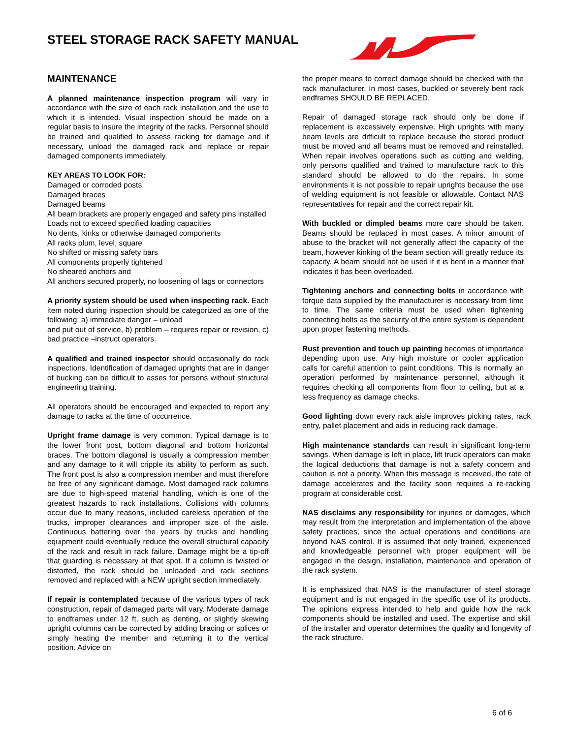STEEL STORAGE RACK SAFETY MANUAL
MAINTENANCE
A planned maintenance inspection program will vary in accordance with the size of each rack installation and the use to which it is intended. Visual inspection should be made on a regular basis to insure the integrity of the racks. Personnel should be trained and qualified to assess racking for damage and if necessary, unload the damaged rack and replace or repair damaged components immediately.
KEY AREAS TO LOOK FOR:
Damaged or corroded posts
Damaged braces
Damaged beams
All beam brackets are properly engaged and safety pins installed
Loads not to exceed specified loading capacities
No dents, kinks or otherwise damaged components
All racks plum, level, square
No shifted or missing safety bars
All components properly tightened
No sheared anchors and
All anchors secured properly, no loosening of lags or connectors
A priority system should be used when inspecting rack. Each item noted during inspection should be categorized as one of the following: a) immediate danger – unload
and put out of service, b) problem – requires repair or revision, c) bad practice –instruct operators.
A qualified and trained inspector should occasionally do rack inspections. Identification of damaged uprights that are in danger of bucking can be difficult to asses for persons without structural engineering training.
All operators should be encouraged and expected to report any damage to racks at the time of occurrence.
Upright frame damage is very common. Typical damage is to the lower front post, bottom diagonal and bottom horizontal braces. The bottom diagonal is usually a compression member and any damage to it will cripple its ability to perform as such. The front post is also a compression member and must therefore be free of any significant damage. Most damaged rack columns are due to high-speed material handling, which is one of the greatest hazards to rack installations. Collisions with columns occur due to many reasons, included careless operation of the trucks, improper clearances and improper size of the aisle. Continuous battering over the years by trucks and handling equipment could eventually reduce the overall structural capacity of the rack and result in rack failure. Damage might be a tip-off that guarding is necessary at that spot. If a column is twisted or distorted, the rack should be unloaded and rack sections removed and replaced with a NEW upright section immediately.
If repair is contemplated because of the various types of rack construction, repair of damaged parts will vary. Moderate damage to endframes under 12 ft. such as denting, or slightly skewing upright columns can be corrected by adding bracing or splices or simply heating the member and returning it to the vertical position. Advice on
the proper means to correct damage should be checked with the rack manufacturer. In most cases, buckled or severely bent rack endframes SHOULD BE REPLACED.
Repair of damaged storage rack should only be done if replacement is excessively expensive. High uprights with many beam levels are difficult to replace because the stored product must be moved and all beams must be removed and reinstalled. When repair involves operations such as cutting and welding, only persons qualified and trained to manufacture rack to this standard should be allowed to do the repairs. In some environments it is not possible to repair uprights because the use of welding equipment is not feasible or allowable. Contact NAS representatives for repair and the correct repair kit.
With buckled or dimpled beams more care should be taken. Beams should be replaced in most cases. A minor amount of abuse to the bracket will not generally affect the capacity of the beam, however kinking of the beam section will greatly reduce its capacity. A beam should not be used if it is bent in a manner that indicates it has been overloaded.
Tightening anchors and connecting bolts in accordance with torque data supplied by the manufacturer is necessary from time to time. The same criteria must be used when tightening connecting bolts as the security of the entire system is dependent upon proper fastening methods.
Rust prevention and touch up painting becomes of importance depending upon use. Any high moisture or cooler application calls for careful attention to paint conditions. This is normally an operation performed by maintenance personnel, although it requires checking all components from floor to ceiling, but at a less frequency as damage checks.
Good lighting down every rack aisle improves picking rates, rack entry, pallet placement and aids in reducing rack damage.
High maintenance standards can result in significant long-term savings. When damage is left in place, lift truck operators can make the logical deductions that damage is not a safety concern and caution is not a priority. When this message is received, the rate of damage accelerates and the facility soon requires a re-racking program at considerable cost.
NAS disclaims any responsibility for injuries or damages, which may result from the interpretation and implementation of the above safety practices, since the actual operations and conditions are beyond NAS control. It is assumed that only trained, experienced and knowledgeable personnel with proper equipment will be engaged in the design, installation, maintenance and operation of the rack system.
It is emphasized that NAS is the manufacturer of steel storage equipment and is not engaged in the specific use of its products. The opinions express intended to help and guide how the rack components should be installed and used. The expertise and skill of the installer and operator determines the quality and longevity of the rack structure.
6 of 6